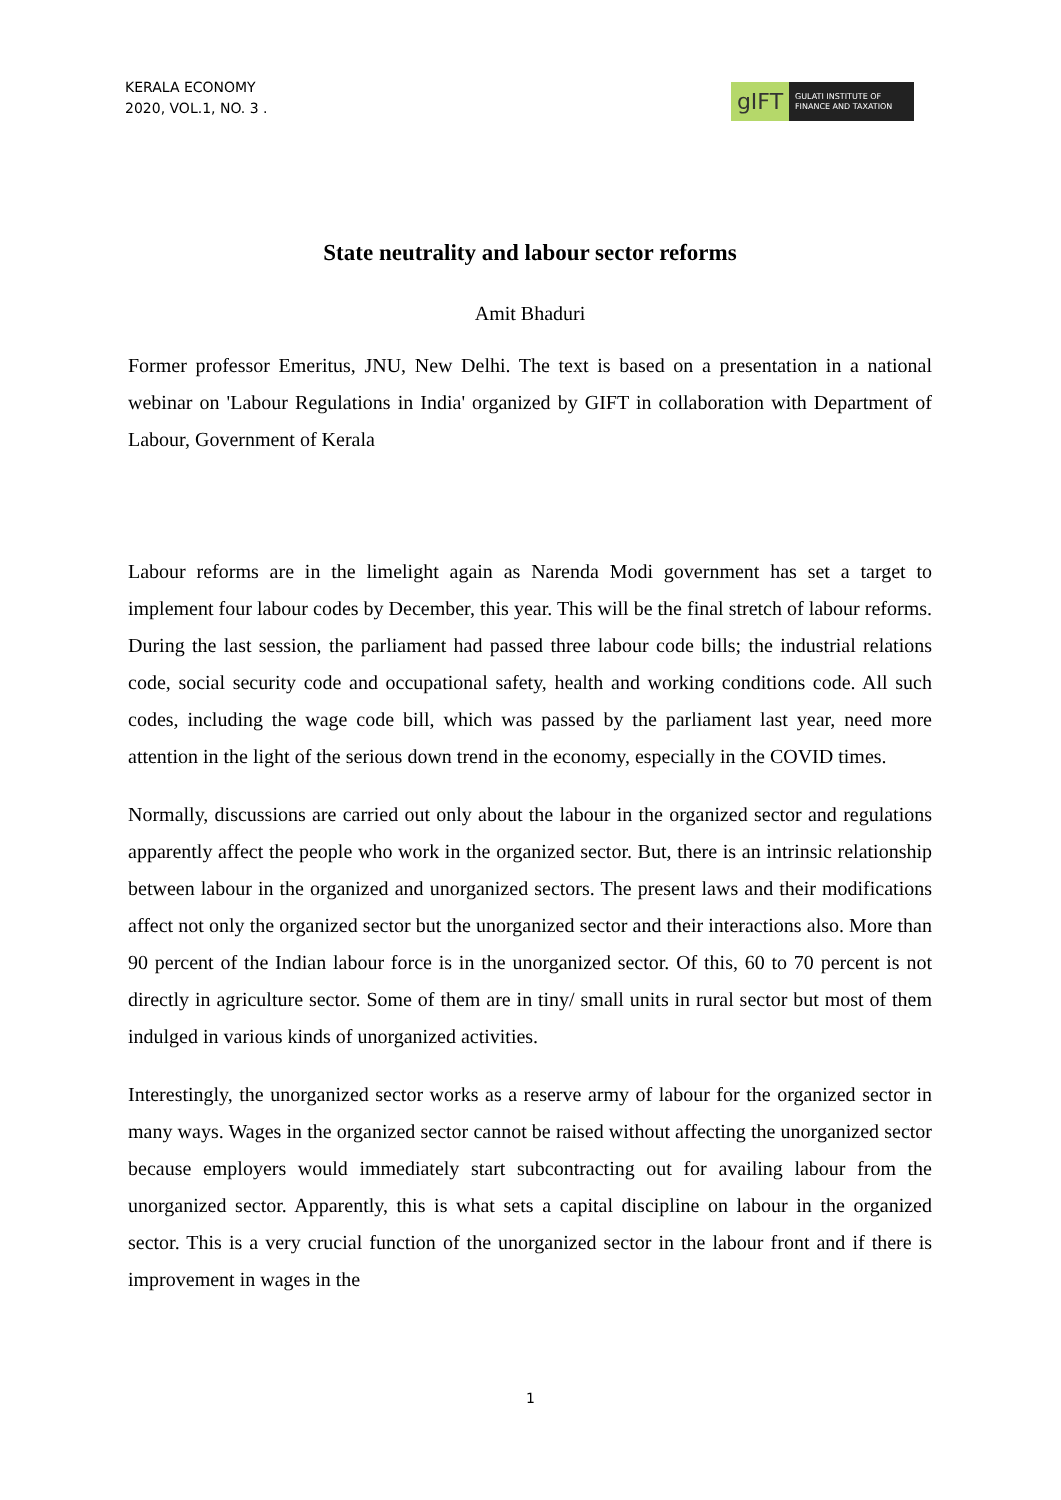KERALA ECONOMY
2020, VOL.1, NO. 3 .
gIFT
GULATI INSTITUTE OF
FINANCE AND TAXATION
State neutrality and labour sector reforms
Amit Bhaduri
Former professor Emeritus, JNU, New Delhi. The text is based on a presentation in a national webinar on 'Labour Regulations in India' organized by GIFT in collaboration with Department of Labour, Government of Kerala
Labour reforms are in the limelight again as Narenda Modi government has set a target to implement four labour codes by December, this year. This will be the final stretch of labour reforms. During the last session, the parliament had passed three labour code bills; the industrial relations code, social security code and occupational safety, health and working conditions code. All such codes, including the wage code bill, which was passed by the parliament last year, need more attention in the light of the serious down trend in the economy, especially in the COVID times.
Normally, discussions are carried out only about the labour in the organized sector and regulations apparently affect the people who work in the organized sector. But, there is an intrinsic relationship between labour in the organized and unorganized sectors. The present laws and their modifications affect not only the organized sector but the unorganized sector and their interactions also. More than 90 percent of the Indian labour force is in the unorganized sector. Of this, 60 to 70 percent is not directly in agriculture sector. Some of them are in tiny/ small units in rural sector but most of them indulged in various kinds of unorganized activities.
Interestingly, the unorganized sector works as a reserve army of labour for the organized sector in many ways. Wages in the organized sector cannot be raised without affecting the unorganized sector because employers would immediately start subcontracting out for availing labour from the unorganized sector. Apparently, this is what sets a capital discipline on labour in the organized sector. This is a very crucial function of the unorganized sector in the labour front and if there is improvement in wages in the
1